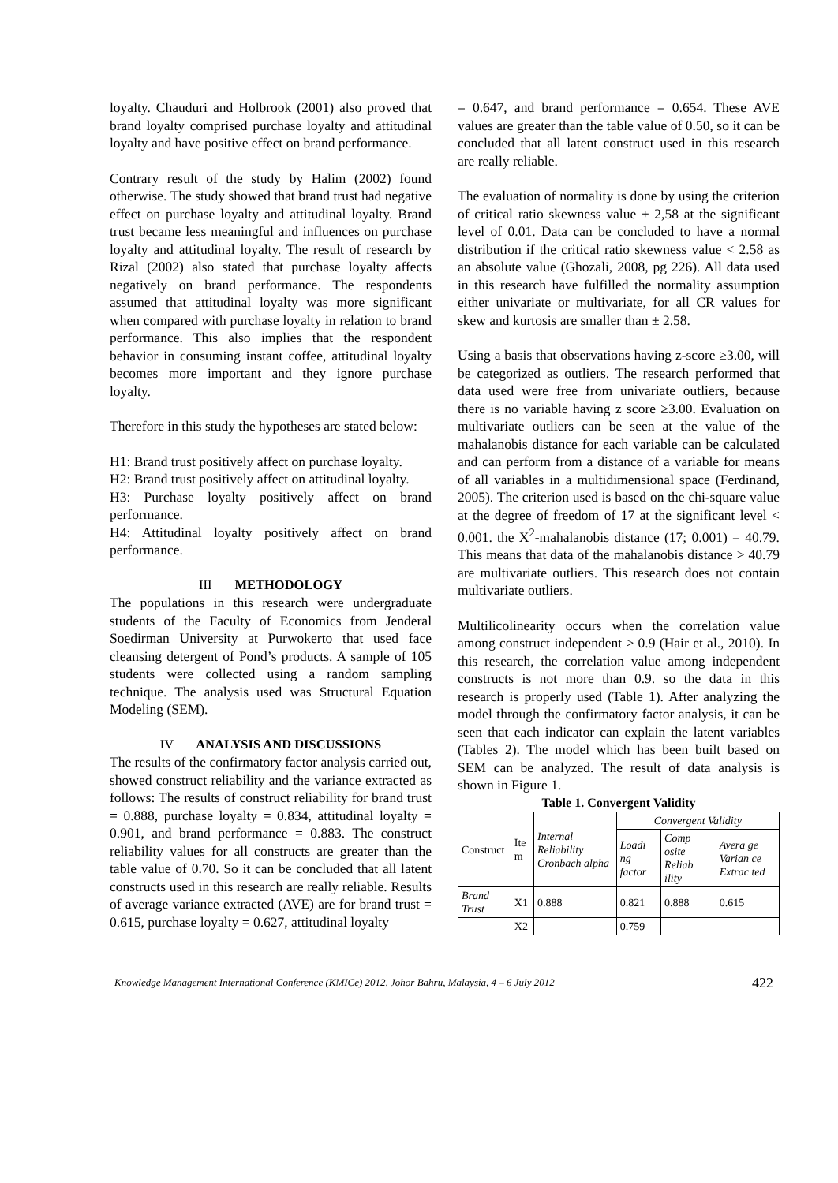loyalty. Chauduri and Holbrook (2001) also proved that brand loyalty comprised purchase loyalty and attitudinal loyalty and have positive effect on brand performance.
Contrary result of the study by Halim (2002) found otherwise. The study showed that brand trust had negative effect on purchase loyalty and attitudinal loyalty. Brand trust became less meaningful and influences on purchase loyalty and attitudinal loyalty. The result of research by Rizal (2002) also stated that purchase loyalty affects negatively on brand performance. The respondents assumed that attitudinal loyalty was more significant when compared with purchase loyalty in relation to brand performance. This also implies that the respondent behavior in consuming instant coffee, attitudinal loyalty becomes more important and they ignore purchase loyalty.
Therefore in this study the hypotheses are stated below:
H1: Brand trust positively affect on purchase loyalty.
H2: Brand trust positively affect on attitudinal loyalty.
H3: Purchase loyalty positively affect on brand performance.
H4: Attitudinal loyalty positively affect on brand performance.
III METHODOLOGY
The populations in this research were undergraduate students of the Faculty of Economics from Jenderal Soedirman University at Purwokerto that used face cleansing detergent of Pond’s products. A sample of 105 students were collected using a random sampling technique. The analysis used was Structural Equation Modeling (SEM).
IV ANALYSIS AND DISCUSSIONS
The results of the confirmatory factor analysis carried out, showed construct reliability and the variance extracted as follows: The results of construct reliability for brand trust = 0.888, purchase loyalty = 0.834, attitudinal loyalty = 0.901, and brand performance = 0.883. The construct reliability values for all constructs are greater than the table value of 0.70. So it can be concluded that all latent constructs used in this research are really reliable. Results of average variance extracted (AVE) are for brand trust = 0.615, purchase loyalty = 0.627, attitudinal loyalty
= 0.647, and brand performance = 0.654. These AVE values are greater than the table value of 0.50, so it can be concluded that all latent construct used in this research are really reliable.
The evaluation of normality is done by using the criterion of critical ratio skewness value ± 2,58 at the significant level of 0.01. Data can be concluded to have a normal distribution if the critical ratio skewness value < 2.58 as an absolute value (Ghozali, 2008, pg 226). All data used in this research have fulfilled the normality assumption either univariate or multivariate, for all CR values for skew and kurtosis are smaller than ± 2.58.
Using a basis that observations having z-score ≥3.00, will be categorized as outliers. The research performed that data used were free from univariate outliers, because there is no variable having z score ≥3.00. Evaluation on multivariate outliers can be seen at the value of the mahalanobis distance for each variable can be calculated and can perform from a distance of a variable for means of all variables in a multidimensional space (Ferdinand, 2005). The criterion used is based on the chi-square value at the degree of freedom of 17 at the significant level < 0.001. the X<sup>2</sup>-mahalanobis distance (17; 0.001) = 40.79. This means that data of the mahalanobis distance > 40.79 are multivariate outliers. This research does not contain multivariate outliers.
Multilicolinearity occurs when the correlation value among construct independent > 0.9 (Hair et al., 2010). In this research, the correlation value among independent constructs is not more than 0.9. so the data in this research is properly used (Table 1). After analyzing the model through the confirmatory factor analysis, it can be seen that each indicator can explain the latent variables (Tables 2). The model which has been built based on SEM can be analyzed. The result of data analysis is shown in Figure 1.
Table 1. Convergent Validity
| Construct | Ite m | Internal Reliability Cronbach alpha | Convergent Validity | | |
| --- | --- | --- | --- | --- | --- |
| | | | Loadi ng factor | Comp osite Reliab ility | Avera ge Varian ce Extrac ted |
| Brand Trust | X1 | 0.888 | 0.821 | 0.888 | 0.615 |
| | X2 | | 0.759 | | |
Knowledge Management International Conference (KMICe) 2012, Johor Bahru, Malaysia, 4 – 6 July 2012 422